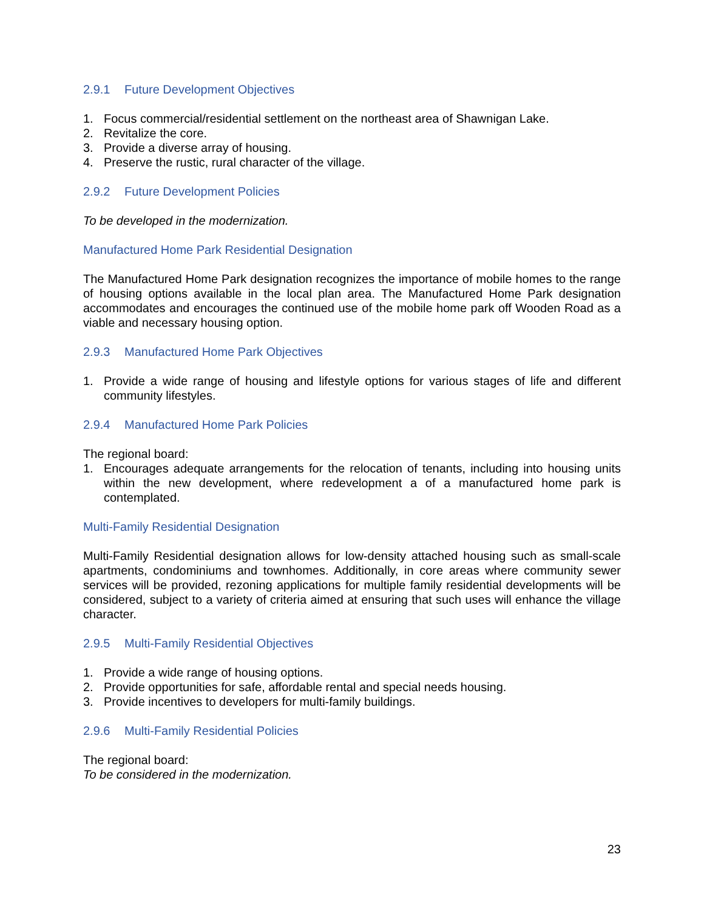2.9.1 Future Development Objectives
1. Focus commercial/residential settlement on the northeast area of Shawnigan Lake.
2. Revitalize the core.
3. Provide a diverse array of housing.
4. Preserve the rustic, rural character of the village.
2.9.2 Future Development Policies
To be developed in the modernization.
Manufactured Home Park Residential Designation
The Manufactured Home Park designation recognizes the importance of mobile homes to the range of housing options available in the local plan area. The Manufactured Home Park designation accommodates and encourages the continued use of the mobile home park off Wooden Road as a viable and necessary housing option.
2.9.3 Manufactured Home Park Objectives
1. Provide a wide range of housing and lifestyle options for various stages of life and different community lifestyles.
2.9.4 Manufactured Home Park Policies
The regional board:
1. Encourages adequate arrangements for the relocation of tenants, including into housing units within the new development, where redevelopment a of a manufactured home park is contemplated.
Multi-Family Residential Designation
Multi-Family Residential designation allows for low-density attached housing such as small-scale apartments, condominiums and townhomes. Additionally, in core areas where community sewer services will be provided, rezoning applications for multiple family residential developments will be considered, subject to a variety of criteria aimed at ensuring that such uses will enhance the village character.
2.9.5 Multi-Family Residential Objectives
1. Provide a wide range of housing options.
2. Provide opportunities for safe, affordable rental and special needs housing.
3. Provide incentives to developers for multi-family buildings.
2.9.6 Multi-Family Residential Policies
The regional board:
To be considered in the modernization.
23